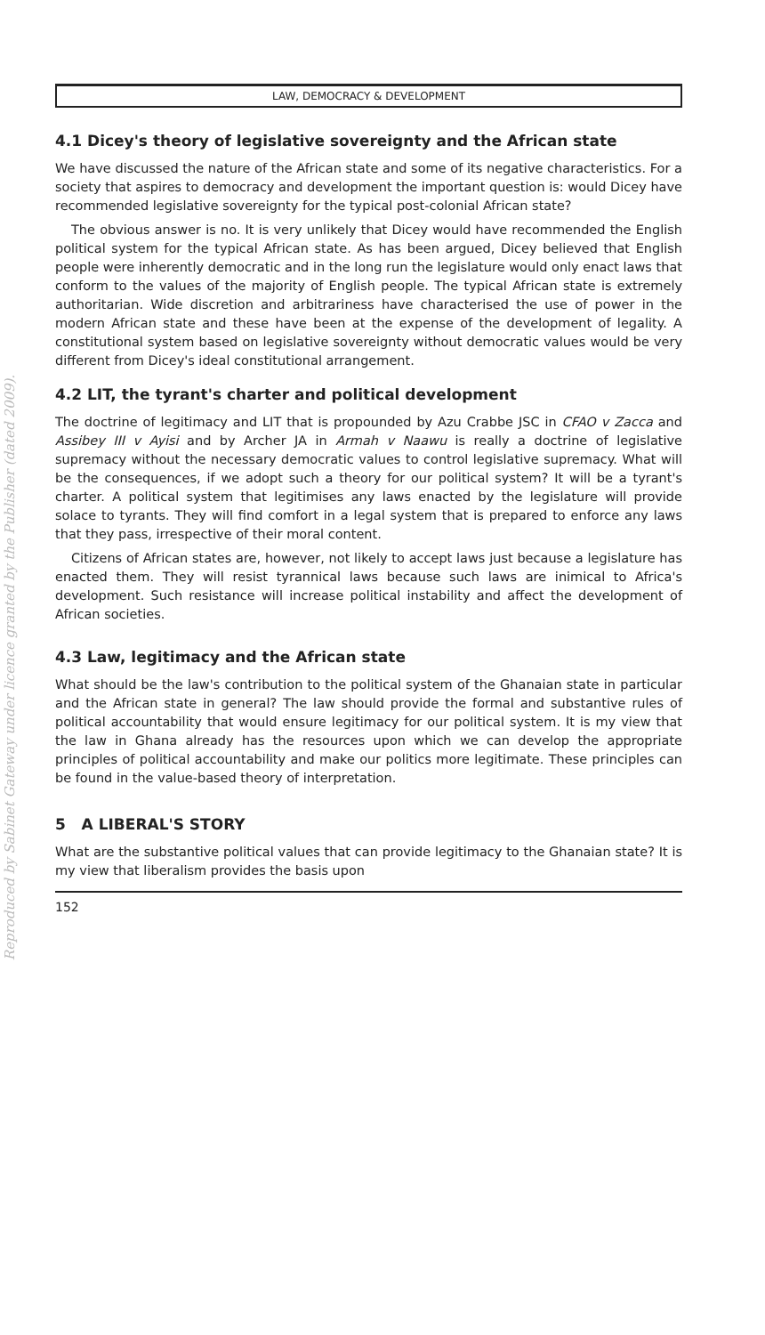LAW, DEMOCRACY & DEVELOPMENT
4.1 Dicey's theory of legislative sovereignty and the African state
We have discussed the nature of the African state and some of its negative characteristics. For a society that aspires to democracy and development the important question is: would Dicey have recommended legislative sovereignty for the typical post-colonial African state?
The obvious answer is no. It is very unlikely that Dicey would have recommended the English political system for the typical African state. As has been argued, Dicey believed that English people were inherently democratic and in the long run the legislature would only enact laws that conform to the values of the majority of English people. The typical African state is extremely authoritarian. Wide discretion and arbitrariness have characterised the use of power in the modern African state and these have been at the expense of the development of legality. A constitutional system based on legislative sovereignty without democratic values would be very different from Dicey's ideal constitutional arrangement.
4.2 LIT, the tyrant's charter and political development
The doctrine of legitimacy and LIT that is propounded by Azu Crabbe JSC in CFAO v Zacca and Assibey III v Ayisi and by Archer JA in Armah v Naawu is really a doctrine of legislative supremacy without the necessary democratic values to control legislative supremacy. What will be the consequences, if we adopt such a theory for our political system? It will be a tyrant's charter. A political system that legitimises any laws enacted by the legislature will provide solace to tyrants. They will find comfort in a legal system that is prepared to enforce any laws that they pass, irrespective of their moral content.
Citizens of African states are, however, not likely to accept laws just because a legislature has enacted them. They will resist tyrannical laws because such laws are inimical to Africa's development. Such resistance will increase political instability and affect the development of African societies.
4.3 Law, legitimacy and the African state
What should be the law's contribution to the political system of the Ghanaian state in particular and the African state in general? The law should provide the formal and substantive rules of political accountability that would ensure legitimacy for our political system. It is my view that the law in Ghana already has the resources upon which we can develop the appropriate principles of political accountability and make our politics more legitimate. These principles can be found in the value-based theory of interpretation.
5 A LIBERAL'S STORY
What are the substantive political values that can provide legitimacy to the Ghanaian state? It is my view that liberalism provides the basis upon
152
Reproduced by Sabinet Gateway under licence granted by the Publisher (dated 2009).